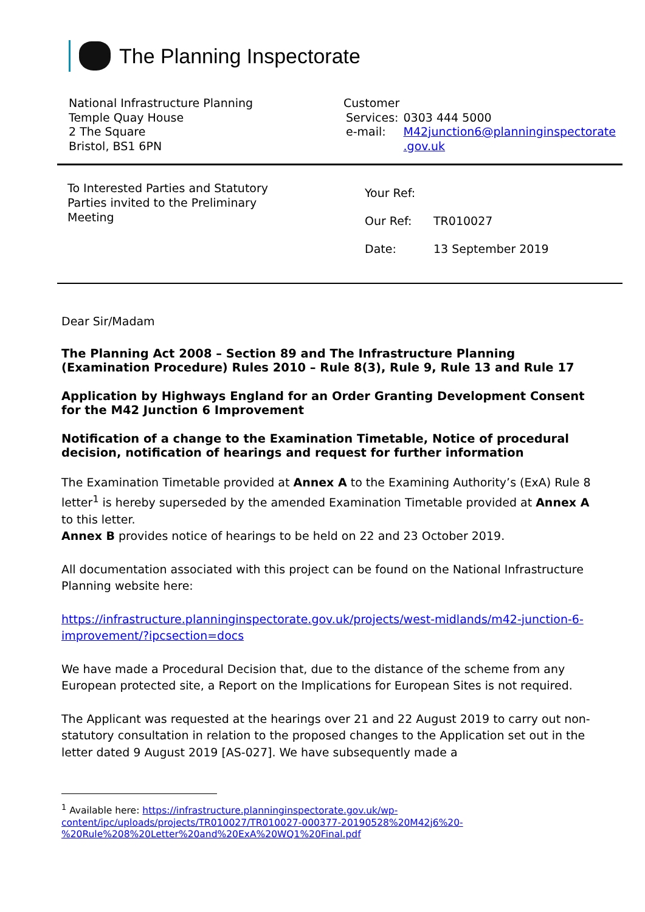The Planning Inspectorate
National Infrastructure Planning
Temple Quay House
2 The Square
Bristol, BS1 6PN
Customer
| Services: | 0303 444 5000 |
| e-mail: | M42junction6@planninginspectorate .gov.uk |
To Interested Parties and Statutory Parties invited to the Preliminary Meeting
Your Ref:
Our Ref: TR010027
Date: 13 September 2019
Dear Sir/Madam
The Planning Act 2008 – Section 89 and The Infrastructure Planning (Examination Procedure) Rules 2010 – Rule 8(3), Rule 9, Rule 13 and Rule 17
Application by Highways England for an Order Granting Development Consent for the M42 Junction 6 Improvement
Notification of a change to the Examination Timetable, Notice of procedural decision, notification of hearings and request for further information
The Examination Timetable provided at Annex A to the Examining Authority’s (ExA) Rule 8 letter<sup>1</sup> is hereby superseded by the amended Examination Timetable provided at Annex A to this letter.
Annex B provides notice of hearings to be held on 22 and 23 October 2019.
All documentation associated with this project can be found on the National Infrastructure Planning website here:
https://infrastructure.planninginspectorate.gov.uk/projects/west-midlands/m42-junction-6-improvement/?ipcsection=docs
We have made a Procedural Decision that, due to the distance of the scheme from any European protected site, a Report on the Implications for European Sites is not required.
The Applicant was requested at the hearings over 21 and 22 August 2019 to carry out non-statutory consultation in relation to the proposed changes to the Application set out in the letter dated 9 August 2019 [AS-027]. We have subsequently made a
<sup>1</sup> Available here: https://infrastructure.planninginspectorate.gov.uk/wp-content/ipc/uploads/projects/TR010027/TR010027-000377-20190528%20M42j6%20-%20Rule%208%20Letter%20and%20ExA%20WQ1%20Final.pdf